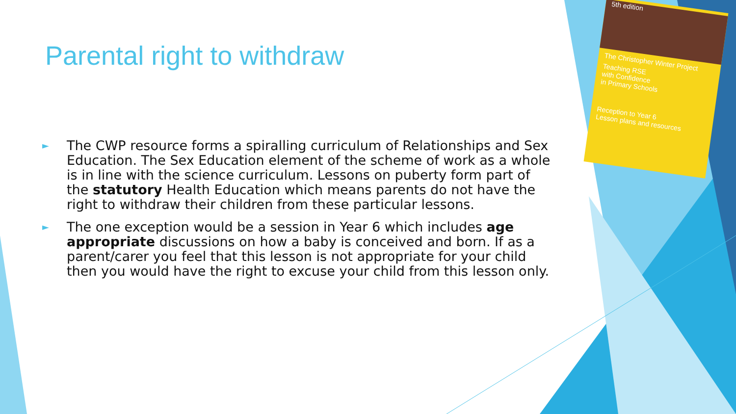Parental right to withdraw
► The CWP resource forms a spiralling curriculum of Relationships and Sex Education. The Sex Education element of the scheme of work as a whole is in line with the science curriculum. Lessons on puberty form part of the statutory Health Education which means parents do not have the right to withdraw their children from these particular lessons.
► The one exception would be a session in Year 6 which includes age appropriate discussions on how a baby is conceived and born. If as a parent/carer you feel that this lesson is not appropriate for your child then you would have the right to excuse your child from this lesson only.
5th edition
The Christopher Winter Project
Teaching RSE
with Confidence
in Primary Schools
Reception to Year 6
Lesson plans and resources